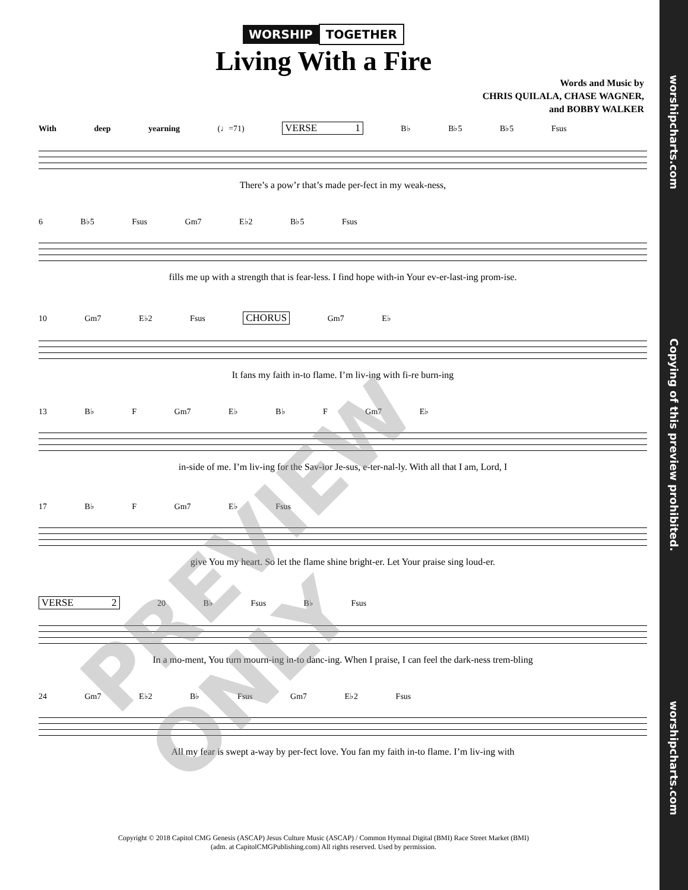WORSHIP TOGETHER
Living With a Fire
Words and Music by
CHRIS QUILALA, CHASE WAGNER,
and BOBBY WALKER
With deep yearning (♩=71) VERSE 1 B♭ B♭5 B♭5 Fsus
There’s a pow’r that’s made per-fect in my weak-ness,
6 B♭5 Fsus Gm7 E♭2 B♭5 Fsus
fills me up with a strength that is fear-less. I find hope with-in Your ev-er-last-ing prom-ise.
10 Gm7 E♭2 Fsus CHORUS Gm7 E♭
It fans my faith in-to flame. I’m liv-ing with fi-re burn-ing
13 B♭ F Gm7 E♭ B♭ F Gm7 E♭
in-side of me. I’m liv-ing for the Sav-ior Je-sus, e-ter-nal-ly. With all that I am, Lord, I
17 B♭ F Gm7 E♭ Fsus
give You my heart. So let the flame shine bright-er. Let Your praise sing loud-er.
VERSE 2 20 B♭ Fsus B♭ Fsus
In a mo-ment, You turn mourn-ing in-to danc-ing. When I praise, I can feel the dark-ness trem-bling
24 Gm7 E♭2 B♭ Fsus Gm7 E♭2 Fsus
All my fear is swept a-way by per-fect love. You fan my faith in-to flame. I’m liv-ing with
Copyright © 2018 Capitol CMG Genesis (ASCAP) Jesus Culture Music (ASCAP) / Common Hymnal Digital (BMI) Race Street Market (BMI)
(adm. at CapitolCMGPublishing.com) All rights reserved. Used by permission.
PREVIEW ONLY
worshipcharts.com Copying of this preview prohibited. worshipcharts.com